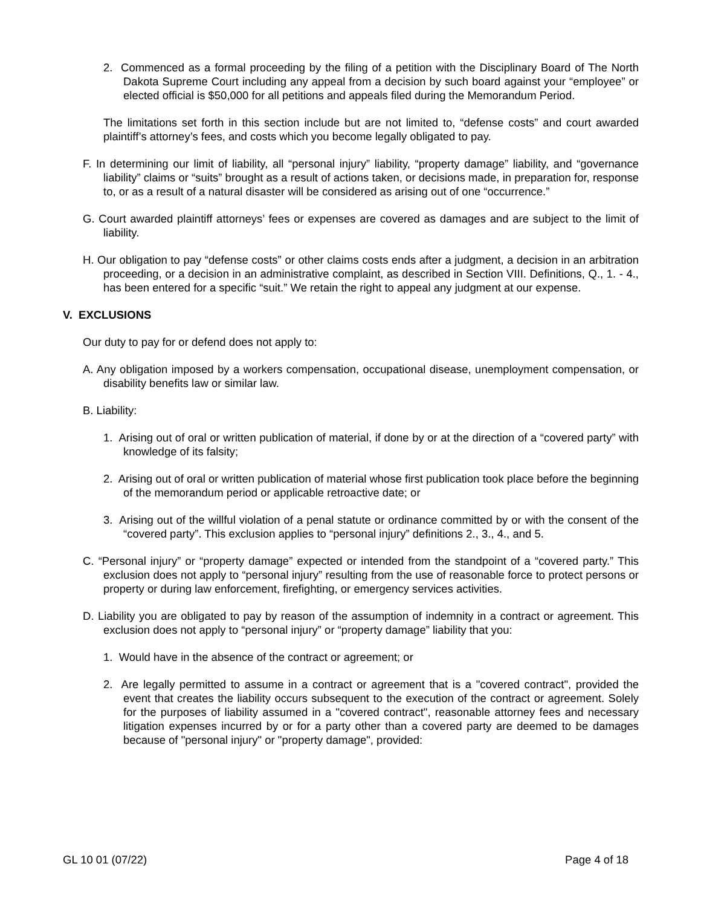2. Commenced as a formal proceeding by the filing of a petition with the Disciplinary Board of The North Dakota Supreme Court including any appeal from a decision by such board against your “employee” or elected official is $50,000 for all petitions and appeals filed during the Memorandum Period.
The limitations set forth in this section include but are not limited to, “defense costs” and court awarded plaintiff’s attorney’s fees, and costs which you become legally obligated to pay.
F. In determining our limit of liability, all “personal injury” liability, “property damage” liability, and “governance liability” claims or “suits” brought as a result of actions taken, or decisions made, in preparation for, response to, or as a result of a natural disaster will be considered as arising out of one “occurrence.”
G. Court awarded plaintiff attorneys’ fees or expenses are covered as damages and are subject to the limit of liability.
H. Our obligation to pay “defense costs” or other claims costs ends after a judgment, a decision in an arbitration proceeding, or a decision in an administrative complaint, as described in Section VIII. Definitions, Q., 1. - 4., has been entered for a specific “suit.” We retain the right to appeal any judgment at our expense.
V. EXCLUSIONS
Our duty to pay for or defend does not apply to:
A. Any obligation imposed by a workers compensation, occupational disease, unemployment compensation, or disability benefits law or similar law.
B. Liability:
1. Arising out of oral or written publication of material, if done by or at the direction of a “covered party” with knowledge of its falsity;
2. Arising out of oral or written publication of material whose first publication took place before the beginning of the memorandum period or applicable retroactive date; or
3. Arising out of the willful violation of a penal statute or ordinance committed by or with the consent of the “covered party”. This exclusion applies to “personal injury” definitions 2., 3., 4., and 5.
C. “Personal injury” or “property damage” expected or intended from the standpoint of a “covered party.” This exclusion does not apply to “personal injury” resulting from the use of reasonable force to protect persons or property or during law enforcement, firefighting, or emergency services activities.
D. Liability you are obligated to pay by reason of the assumption of indemnity in a contract or agreement. This exclusion does not apply to “personal injury” or “property damage” liability that you:
1. Would have in the absence of the contract or agreement; or
2. Are legally permitted to assume in a contract or agreement that is a "covered contract", provided the event that creates the liability occurs subsequent to the execution of the contract or agreement. Solely for the purposes of liability assumed in a "covered contract", reasonable attorney fees and necessary litigation expenses incurred by or for a party other than a covered party are deemed to be damages because of "personal injury" or "property damage", provided:
GL 10 01 (07/22) Page 4 of 18